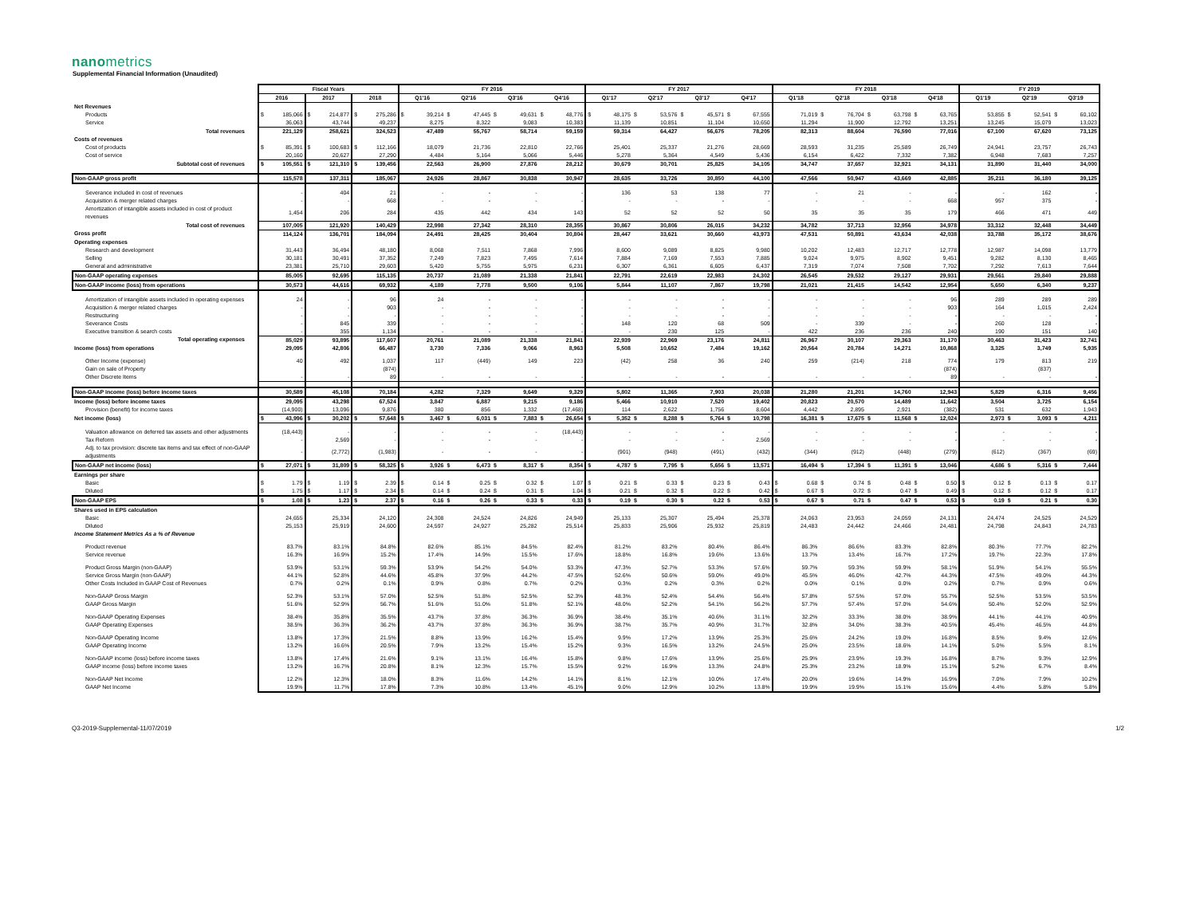nanometrics
Supplemental Financial Information (Unaudited)
| | Fiscal Years | | | FY 2016 | | | | FY 2017 | | | | FY 2018 | | | | FY 2019 | | |
| --- | --- | --- | --- | --- | --- | --- | --- | --- | --- | --- | --- | --- | --- | --- | --- | --- | --- | --- |
| | 2016 | 2017 | 2018 | Q1'16 | Q2'16 | Q3'16 | Q4'16 | Q1'17 | Q2'17 | Q3'17 | Q4'17 | Q1'18 | Q2'18 | Q3'18 | Q4'18 | Q1'19 | Q2'19 | Q3'19 |
| Net Revenues | | | | | | | | | | | | | | | | | | |
| Products | $ 185,066 | $ 214,877 | $ 275,286 | $ 39,214 | $ 47,445 | $ 49,631 | $ 48,776 | $ 48,175 | $ 53,576 | $ 45,571 | $ 67,555 | 71,019 | $ 76,704 | $ 63,798 | $ 63,765 | 53,855 | $ 52,541 | $ 60,102 |
| Service | 36,063 | 43,744 | 49,237 | 8,275 | 8,322 | 9,083 | 10,383 | 11,139 | 10,851 | 11,104 | 10,650 | 11,294 | 11,900 | 12,792 | 13,251 | 13,245 | 15,079 | 13,023 |
| Total revenues | 221,129 | 258,621 | 324,523 | 47,489 | 55,767 | 58,714 | 59,159 | 59,314 | 64,427 | 56,675 | 78,205 | 82,313 | 88,604 | 76,590 | 77,016 | 67,100 | 67,620 | 73,125 |
| Costs of revenues | | | | | | | | | | | | | | | | | | |
| Cost of products | $ 85,391 | $ 100,683 | $ 112,166 | 18,079 | 21,736 | 22,810 | 22,766 | 25,401 | 25,337 | 21,276 | 28,669 | 28,593 | 31,235 | 25,589 | 26,749 | 24,941 | 23,757 | 26,743 |
| Cost of service | 20,160 | 20,627 | 27,290 | 4,484 | 5,164 | 5,066 | 5,446 | 5,278 | 5,364 | 4,549 | 5,436 | 6,154 | 6,422 | 7,332 | 7,382 | 6,948 | 7,683 | 7,257 |
| Subtotal cost of revenues | $ 105,551 | $ 121,310 | $ 139,456 | 22,563 | 26,900 | 27,876 | 28,212 | 30,679 | 30,701 | 25,825 | 34,105 | 34,747 | 37,657 | 32,921 | 34,131 | 31,890 | 31,440 | 34,000 |
| Non-GAAP gross profit | 115,578 | 137,311 | 185,067 | 24,926 | 28,867 | 30,838 | 30,947 | 28,635 | 33,726 | 30,850 | 44,100 | 47,566 | 50,947 | 43,669 | 42,885 | 35,211 | 36,180 | 39,125 |
| Severance included in cost of revenues | - | 404 | 21 | - | - | - | - | 136 | 53 | 138 | 77 | - | 21 | - | - | - | 162 | - |
| Acquisition & merger related charges | - | - | 668 | - | - | - | - | - | - | - | - | - | - | - | 668 | 957 | 375 | - |
| Amortization of intangible assets included in cost of product revenues | 1,454 | 206 | 284 | 435 | 442 | 434 | 143 | 52 | 52 | 52 | 50 | 35 | 35 | 35 | 179 | 466 | 471 | 449 |
| Total cost of revenues | 107,005 | 121,920 | 140,429 | 22,998 | 27,342 | 28,310 | 28,355 | 30,867 | 30,806 | 26,015 | 34,232 | 34,782 | 37,713 | 32,956 | 34,978 | 33,312 | 32,448 | 34,449 |
| Gross profit | 114,124 | 136,701 | 184,094 | 24,491 | 28,425 | 30,404 | 30,804 | 28,447 | 33,621 | 30,660 | 43,973 | 47,531 | 50,891 | 43,634 | 42,038 | 33,788 | 35,172 | 38,676 |
| Operating expenses | | | | | | | | | | | | | | | | | | |
| Research and development | 31,443 | 36,494 | 48,180 | 8,068 | 7,511 | 7,868 | 7,996 | 8,600 | 9,089 | 8,825 | 9,980 | 10,202 | 12,483 | 12,717 | 12,778 | 12,987 | 14,098 | 13,779 |
| Selling | 30,181 | 30,491 | 37,352 | 7,249 | 7,823 | 7,495 | 7,614 | 7,884 | 7,169 | 7,553 | 7,885 | 9,024 | 9,975 | 8,902 | 9,451 | 9,282 | 8,130 | 8,465 |
| General and administrative | 23,381 | 25,710 | 29,603 | 5,420 | 5,755 | 5,975 | 6,231 | 6,307 | 6,361 | 6,605 | 6,437 | 7,319 | 7,074 | 7,508 | 7,702 | 7,292 | 7,613 | 7,644 |
| Non-GAAP operating expenses | 85,005 | 92,695 | 115,135 | 20,737 | 21,089 | 21,338 | 21,841 | 22,791 | 22,619 | 22,983 | 24,302 | 26,545 | 29,532 | 29,127 | 29,931 | 29,561 | 29,840 | 29,888 |
| Non-GAAP income (loss) from operations | 30,573 | 44,616 | 69,932 | 4,189 | 7,778 | 9,500 | 9,106 | 5,844 | 11,107 | 7,867 | 19,798 | 21,021 | 21,415 | 14,542 | 12,954 | 5,650 | 6,340 | 9,237 |
| Amortization of intangible assets included in operating expenses | 24 | - | 96 | 24 | - | - | - | - | - | - | - | - | - | - | 96 | 289 | 289 | 289 |
| Acquisition & merger related charges | - | - | 903 | - | - | - | - | - | - | - | - | - | - | - | 903 | 164 | 1,015 | 2,424 |
| Restructuring | - | - | - | - | - | - | - | - | - | - | - | - | - | - | - | - | - | - |
| Severance Costs | - | 845 | 339 | - | - | - | - | 148 | 120 | 68 | 509 | - | 339 | - | - | 260 | 128 | - |
| Executive transition & search costs | - | 355 | 1,134 | - | - | - | - | - | 230 | 125 | - | 422 | 236 | 236 | 240 | 190 | 151 | 140 |
| Total operating expenses | 85,029 | 93,895 | 117,607 | 20,761 | 21,089 | 21,338 | 21,841 | 22,939 | 22,969 | 23,176 | 24,811 | 26,967 | 30,107 | 29,363 | 31,170 | 30,463 | 31,423 | 32,741 |
| Income (loss) from operations | 29,095 | 42,806 | 66,487 | 3,730 | 7,336 | 9,066 | 8,963 | 5,508 | 10,652 | 7,484 | 19,162 | 20,564 | 20,784 | 14,271 | 10,868 | 3,325 | 3,749 | 5,935 |
| Other Income (expense) | 40 | 492 | 1,037 | 117 | (449) | 149 | 223 | (42) | 258 | 36 | 240 | 259 | (214) | 218 | 774 | 179 | 813 | 219 |
| Gain on sale of Property | | | (874) | | | | | | | | | | | | (874) | | (837) | |
| Other Discrete Items | - | - | 89 | - | - | - | - | - | - | - | - | - | - | - | 89 | - | - | - |
| Non-GAAP income (loss) before income taxes | 30,589 | 45,108 | 70,184 | 4,282 | 7,329 | 9,649 | 9,329 | 5,802 | 11,365 | 7,903 | 20,038 | 21,280 | 21,201 | 14,760 | 12,943 | 5,829 | 6,316 | 9,456 |
| Income (loss) before income taxes | 29,095 | 43,298 | 67,524 | 3,847 | 6,887 | 9,215 | 9,186 | 5,466 | 10,910 | 7,520 | 19,402 | 20,823 | 20,570 | 14,489 | 11,642 | 3,504 | 3,725 | 6,154 |
| Provision (benefit) for income taxes | (14,900) | 13,096 | 9,876 | 380 | 856 | 1,332 | (17,468) | 114 | 2,622 | 1,756 | 8,604 | 4,442 | 2,895 | 2,921 | (382) | 531 | 632 | 1,943 |
| Net income (loss) | $ 43,996 | $ 30,202 | $ 57,648 | $ 3,467 | $ 6,031 | $ 7,883 | $ 26,654 | $ 5,352 | $ 8,288 | $ 5,764 | $ 10,798 | 16,381 | $ 17,675 | $ 11,568 | $ 12,024 | 2,973 | $ 3,093 | $ 4,211 |
| Valuation allowance on deferred tax assets and other adjustments | (18,443) | - | - | - | - | - | (18,443) | - | - | - | - | - | - | - | - | - | - | - |
| Tax Reform | - | 2,569 | - | - | - | - | - | - | - | - | 2,569 | - | - | - | - | - | - | - |
| Adj. to tax provision: discrete tax items and tax effect of non-GAAP adjustments | - | (2,772) | (1,983) | - | - | - | - | (901) | (948) | (491) | (432) | (344) | (912) | (448) | (279) | (612) | (367) | (69) |
| Non-GAAP net income (loss) | $ 27,071 | $ 31,809 | $ 58,325 | $ 3,926 | $ 6,473 | $ 8,317 | $ 8,354 | $ 4,787 | $ 7,795 | $ 5,656 | $ 13,571 | 16,494 | $ 17,394 | $ 11,391 | $ 13,046 | 4,686 | $ 5,316 | $ 7,444 |
| Earnings per share | | | | | | | | | | | | | | | | | | |
| Basic | $ 1.79 | $ 1.19 | $ 2.39 | $ 0.14 | $ 0.25 | $ 0.32 | $ 1.07 | $ 0.21 | $ 0.33 | $ 0.23 | $ 0.43 | $ 0.68 | $ 0.74 | $ 0.48 | $ 0.50 | $ 0.12 | $ 0.13 | $ 0.17 |
| Diluted | $ 1.75 | $ 1.17 | $ 2.34 | $ 0.14 | $ 0.24 | $ 0.31 | $ 1.04 | $ 0.21 | $ 0.32 | $ 0.22 | $ 0.42 | $ 0.67 | $ 0.72 | $ 0.47 | $ 0.49 | $ 0.12 | $ 0.12 | $ 0.17 |
| Non-GAAP EPS | $ 1.08 | $ 1.23 | $ 2.37 | $ 0.16 | $ 0.26 | $ 0.33 | $ 0.33 | $ 0.19 | $ 0.30 | $ 0.22 | $ 0.53 | $ 0.67 | $ 0.71 | $ 0.47 | $ 0.53 | $ 0.19 | $ 0.21 | $ 0.30 |
| Shares used in EPS calculation | | | | | | | | | | | | | | | | | | |
| Basic | 24,655 | 25,334 | 24,120 | 24,308 | 24,524 | 24,826 | 24,949 | 25,133 | 25,307 | 25,494 | 25,378 | 24,063 | 23,953 | 24,059 | 24,131 | 24,474 | 24,525 | 24,529 |
| Diluted | 25,153 | 25,919 | 24,600 | 24,597 | 24,927 | 25,282 | 25,514 | 25,833 | 25,906 | 25,932 | 25,819 | 24,483 | 24,442 | 24,466 | 24,481 | 24,798 | 24,843 | 24,783 |
| Income Statement Metrics As a % of Revenue | | | | | | | | | | | | | | | | | | |
| Product revenue | 83.7% | 83.1% | 84.8% | 82.6% | 85.1% | 84.5% | 82.4% | 81.2% | 83.2% | 80.4% | 86.4% | 86.3% | 86.6% | 83.3% | 82.8% | 80.3% | 77.7% | 82.2% |
| Service revenue | 16.3% | 16.9% | 15.2% | 17.4% | 14.9% | 15.5% | 17.6% | 18.8% | 16.8% | 19.6% | 13.6% | 13.7% | 13.4% | 16.7% | 17.2% | 19.7% | 22.3% | 17.8% |
| Product Gross Margin (non-GAAP) | 53.9% | 53.1% | 59.3% | 53.9% | 54.2% | 54.0% | 53.3% | 47.3% | 52.7% | 53.3% | 57.6% | 59.7% | 59.3% | 59.9% | 58.1% | 51.9% | 54.1% | 55.5% |
| Service Gross Margin (non-GAAP) | 44.1% | 52.8% | 44.6% | 45.8% | 37.9% | 44.2% | 47.5% | 52.6% | 50.6% | 59.0% | 49.0% | 45.5% | 46.0% | 42.7% | 44.3% | 47.5% | 49.0% | 44.3% |
| Other Costs Included in GAAP Cost of Revenues | 0.7% | 0.2% | 0.1% | 0.9% | 0.8% | 0.7% | 0.2% | 0.3% | 0.2% | 0.3% | 0.2% | 0.0% | 0.1% | 0.0% | 0.2% | 0.7% | 0.9% | 0.6% |
| Non-GAAP Gross Margin | 52.3% | 53.1% | 57.0% | 52.5% | 51.8% | 52.5% | 52.3% | 48.3% | 52.4% | 54.4% | 56.4% | 57.8% | 57.5% | 57.0% | 55.7% | 52.5% | 53.5% | 53.5% |
| GAAP Gross Margin | 51.6% | 52.9% | 56.7% | 51.6% | 51.0% | 51.8% | 52.1% | 48.0% | 52.2% | 54.1% | 56.2% | 57.7% | 57.4% | 57.0% | 54.6% | 50.4% | 52.0% | 52.9% |
| Non-GAAP Operating Expenses | 38.4% | 35.8% | 35.5% | 43.7% | 37.8% | 36.3% | 36.9% | 38.4% | 35.1% | 40.6% | 31.1% | 32.2% | 33.3% | 38.0% | 38.9% | 44.1% | 44.1% | 40.9% |
| GAAP Operating Expenses | 38.5% | 36.3% | 36.2% | 43.7% | 37.8% | 36.3% | 36.9% | 38.7% | 35.7% | 40.9% | 31.7% | 32.8% | 34.0% | 38.3% | 40.5% | 45.4% | 46.5% | 44.8% |
| Non-GAAP Operating Income | 13.8% | 17.3% | 21.5% | 8.8% | 13.9% | 16.2% | 15.4% | 9.9% | 17.2% | 13.9% | 25.3% | 25.6% | 24.2% | 19.0% | 16.8% | 8.5% | 9.4% | 12.6% |
| GAAP Operating Income | 13.2% | 16.6% | 20.5% | 7.9% | 13.2% | 15.4% | 15.2% | 9.3% | 16.5% | 13.2% | 24.5% | 25.0% | 23.5% | 18.6% | 14.1% | 5.0% | 5.5% | 8.1% |
| Non-GAAP income (loss) before income taxes | 13.8% | 17.4% | 21.6% | 9.1% | 13.1% | 16.4% | 15.8% | 9.8% | 17.6% | 13.9% | 25.6% | 25.9% | 23.9% | 19.3% | 16.8% | 8.7% | 9.3% | 12.9% |
| GAAP income (loss) before income taxes | 13.2% | 16.7% | 20.8% | 8.1% | 12.3% | 15.7% | 15.5% | 9.2% | 16.9% | 13.3% | 24.8% | 25.3% | 23.2% | 18.9% | 15.1% | 5.2% | 6.7% | 8.4% |
| Non-GAAP Net Income | 12.2% | 12.3% | 18.0% | 8.3% | 11.6% | 14.2% | 14.1% | 8.1% | 12.1% | 10.0% | 17.4% | 20.0% | 19.6% | 14.9% | 16.9% | 7.0% | 7.9% | 10.2% |
| GAAP Net Income | 19.9% | 11.7% | 17.8% | 7.3% | 10.8% | 13.4% | 45.1% | 9.0% | 12.9% | 10.2% | 13.8% | 19.9% | 19.9% | 15.1% | 15.6% | 4.4% | 5.8% | 5.8% |
Q3-2019-Supplemental-11/07/2019 1/2